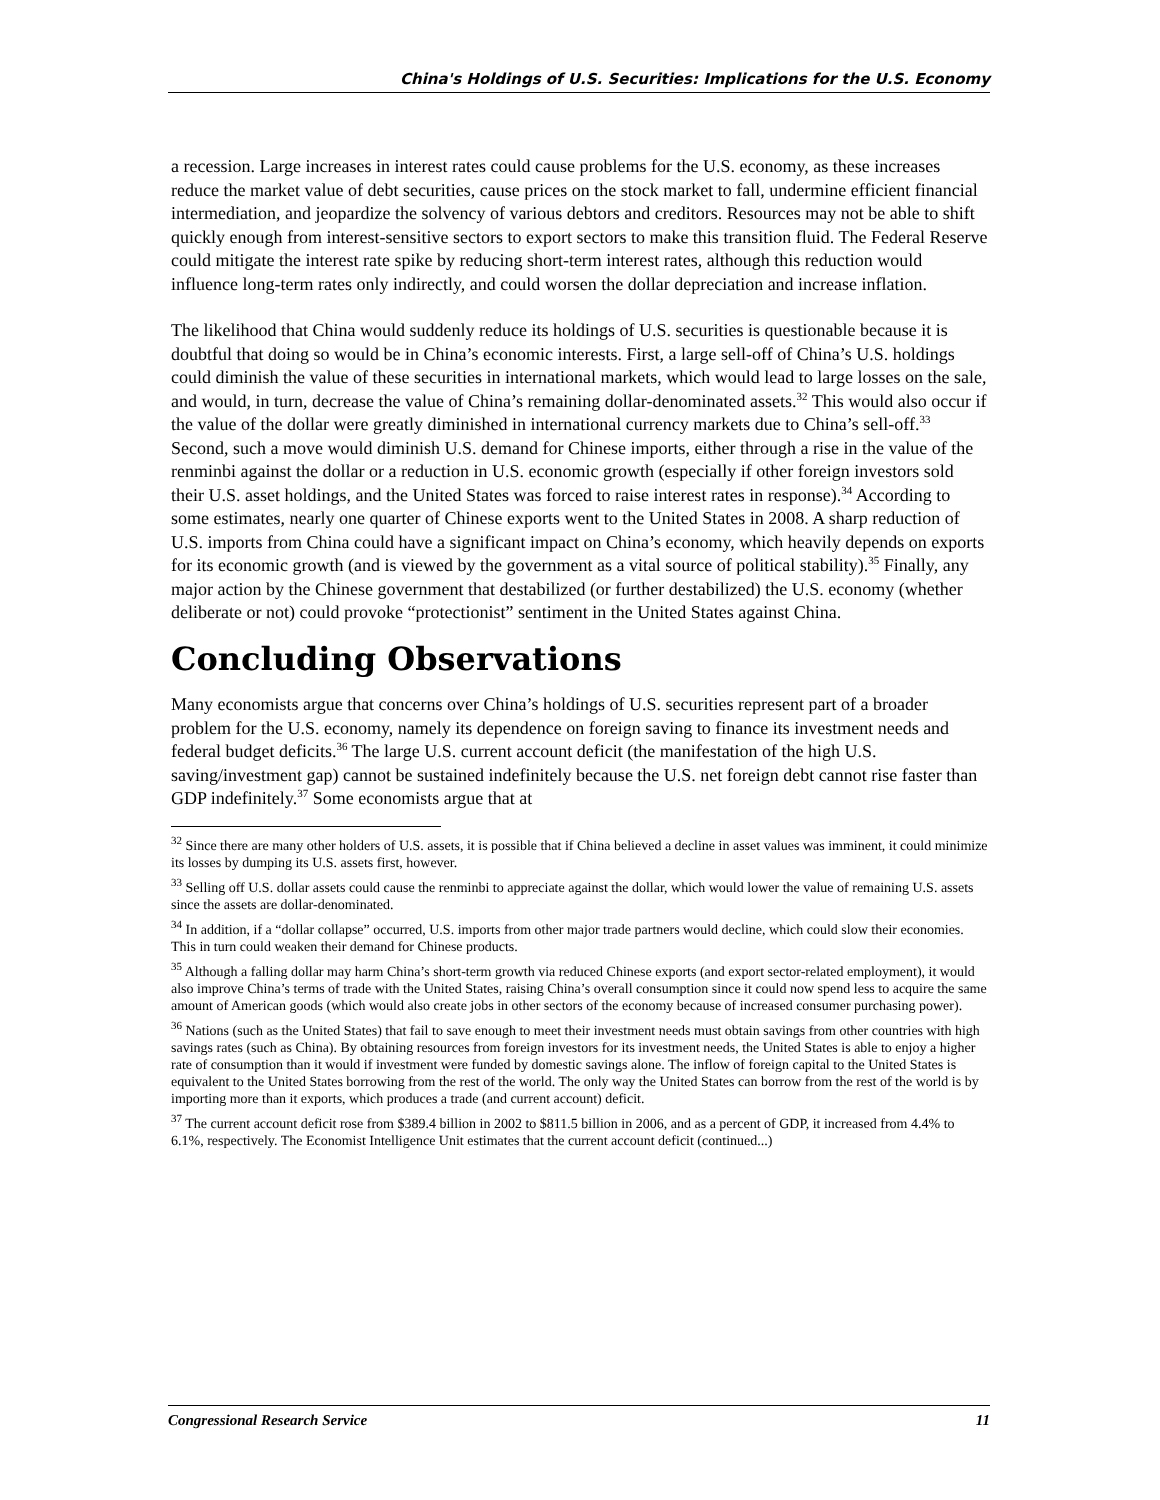China's Holdings of U.S. Securities: Implications for the U.S. Economy
a recession. Large increases in interest rates could cause problems for the U.S. economy, as these increases reduce the market value of debt securities, cause prices on the stock market to fall, undermine efficient financial intermediation, and jeopardize the solvency of various debtors and creditors. Resources may not be able to shift quickly enough from interest-sensitive sectors to export sectors to make this transition fluid. The Federal Reserve could mitigate the interest rate spike by reducing short-term interest rates, although this reduction would influence long-term rates only indirectly, and could worsen the dollar depreciation and increase inflation.
The likelihood that China would suddenly reduce its holdings of U.S. securities is questionable because it is doubtful that doing so would be in China’s economic interests. First, a large sell-off of China’s U.S. holdings could diminish the value of these securities in international markets, which would lead to large losses on the sale, and would, in turn, decrease the value of China’s remaining dollar-denominated assets.<sup>32</sup> This would also occur if the value of the dollar were greatly diminished in international currency markets due to China’s sell-off.<sup>33</sup> Second, such a move would diminish U.S. demand for Chinese imports, either through a rise in the value of the renminbi against the dollar or a reduction in U.S. economic growth (especially if other foreign investors sold their U.S. asset holdings, and the United States was forced to raise interest rates in response).<sup>34</sup> According to some estimates, nearly one quarter of Chinese exports went to the United States in 2008. A sharp reduction of U.S. imports from China could have a significant impact on China’s economy, which heavily depends on exports for its economic growth (and is viewed by the government as a vital source of political stability).<sup>35</sup> Finally, any major action by the Chinese government that destabilized (or further destabilized) the U.S. economy (whether deliberate or not) could provoke “protectionist” sentiment in the United States against China.
Concluding Observations
Many economists argue that concerns over China’s holdings of U.S. securities represent part of a broader problem for the U.S. economy, namely its dependence on foreign saving to finance its investment needs and federal budget deficits.<sup>36</sup> The large U.S. current account deficit (the manifestation of the high U.S. saving/investment gap) cannot be sustained indefinitely because the U.S. net foreign debt cannot rise faster than GDP indefinitely.<sup>37</sup> Some economists argue that at
<sup>32</sup> Since there are many other holders of U.S. assets, it is possible that if China believed a decline in asset values was imminent, it could minimize its losses by dumping its U.S. assets first, however.
<sup>33</sup> Selling off U.S. dollar assets could cause the renminbi to appreciate against the dollar, which would lower the value of remaining U.S. assets since the assets are dollar-denominated.
<sup>34</sup> In addition, if a “dollar collapse” occurred, U.S. imports from other major trade partners would decline, which could slow their economies. This in turn could weaken their demand for Chinese products.
<sup>35</sup> Although a falling dollar may harm China’s short-term growth via reduced Chinese exports (and export sector-related employment), it would also improve China’s terms of trade with the United States, raising China’s overall consumption since it could now spend less to acquire the same amount of American goods (which would also create jobs in other sectors of the economy because of increased consumer purchasing power).
<sup>36</sup> Nations (such as the United States) that fail to save enough to meet their investment needs must obtain savings from other countries with high savings rates (such as China). By obtaining resources from foreign investors for its investment needs, the United States is able to enjoy a higher rate of consumption than it would if investment were funded by domestic savings alone. The inflow of foreign capital to the United States is equivalent to the United States borrowing from the rest of the world. The only way the United States can borrow from the rest of the world is by importing more than it exports, which produces a trade (and current account) deficit.
<sup>37</sup> The current account deficit rose from $389.4 billion in 2002 to $811.5 billion in 2006, and as a percent of GDP, it increased from 4.4% to 6.1%, respectively. The Economist Intelligence Unit estimates that the current account deficit (continued...)
Congressional Research Service 11